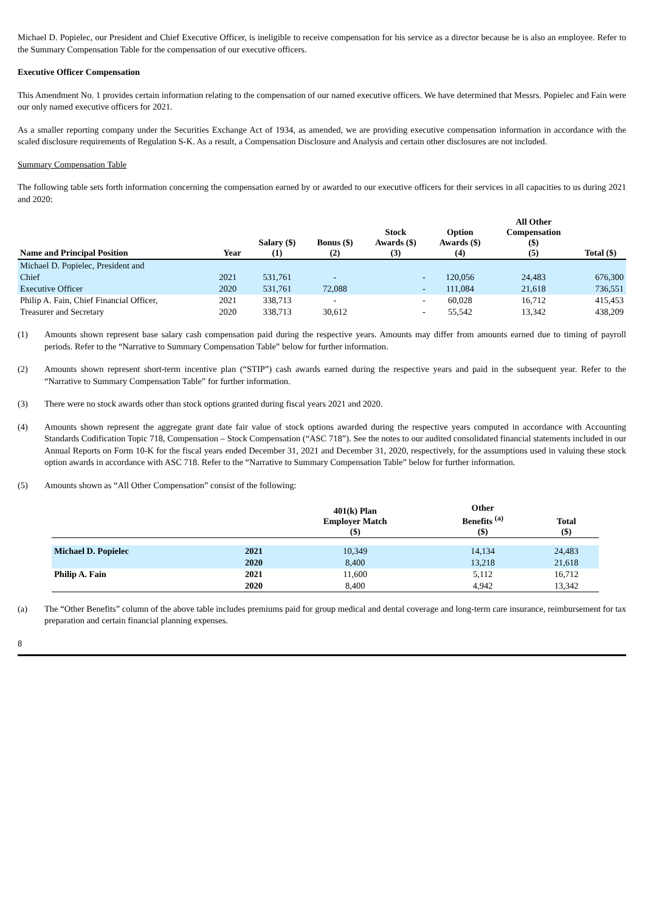Michael D. Popielec, our President and Chief Executive Officer, is ineligible to receive compensation for his service as a director because he is also an employee. Refer to the Summary Compensation Table for the compensation of our executive officers.
Executive Officer Compensation
This Amendment No. 1 provides certain information relating to the compensation of our named executive officers. We have determined that Messrs. Popielec and Fain were our only named executive officers for 2021.
As a smaller reporting company under the Securities Exchange Act of 1934, as amended, we are providing executive compensation information in accordance with the scaled disclosure requirements of Regulation S-K. As a result, a Compensation Disclosure and Analysis and certain other disclosures are not included.
Summary Compensation Table
The following table sets forth information concerning the compensation earned by or awarded to our executive officers for their services in all capacities to us during 2021 and 2020:
| Name and Principal Position | Year | Salary ($) (1) | Bonus ($) (2) | Stock Awards ($) (3) | Option Awards ($) (4) | All Other Compensation ($) (5) | Total ($) |
| --- | --- | --- | --- | --- | --- | --- | --- |
| Michael D. Popielec, President and | | | | | | | |
| Chief | 2021 | 531,761 | - | - | 120,056 | 24,483 | 676,300 |
| Executive Officer | 2020 | 531,761 | 72,088 | - | 111,084 | 21,618 | 736,551 |
| Philip A. Fain, Chief Financial Officer, | 2021 | 338,713 | - | - | 60,028 | 16,712 | 415,453 |
| Treasurer and Secretary | 2020 | 338,713 | 30,612 | - | 55,542 | 13,342 | 438,209 |
(1) Amounts shown represent base salary cash compensation paid during the respective years. Amounts may differ from amounts earned due to timing of payroll periods. Refer to the “Narrative to Summary Compensation Table” below for further information.
(2) Amounts shown represent short-term incentive plan (“STIP”) cash awards earned during the respective years and paid in the subsequent year. Refer to the “Narrative to Summary Compensation Table” for further information.
(3) There were no stock awards other than stock options granted during fiscal years 2021 and 2020.
(4) Amounts shown represent the aggregate grant date fair value of stock options awarded during the respective years computed in accordance with Accounting Standards Codification Topic 718, Compensation – Stock Compensation (“ASC 718”). See the notes to our audited consolidated financial statements included in our Annual Reports on Form 10-K for the fiscal years ended December 31, 2021 and December 31, 2020, respectively, for the assumptions used in valuing these stock option awards in accordance with ASC 718. Refer to the “Narrative to Summary Compensation Table” below for further information.
(5) Amounts shown as “All Other Compensation” consist of the following:
| | | 401(k) Plan Employer Match ($) | Other Benefits <sup>(a)</sup> ($) | Total ($) |
| --- | --- | --- | --- | --- |
| Michael D. Popielec | 2021 | 10,349 | 14,134 | 24,483 |
| | 2020 | 8,400 | 13,218 | 21,618 |
| Philip A. Fain | 2021 | 11,600 | 5,112 | 16,712 |
| | 2020 | 8,400 | 4,942 | 13,342 |
(a) The “Other Benefits” column of the above table includes premiums paid for group medical and dental coverage and long-term care insurance, reimbursement for tax preparation and certain financial planning expenses.
8